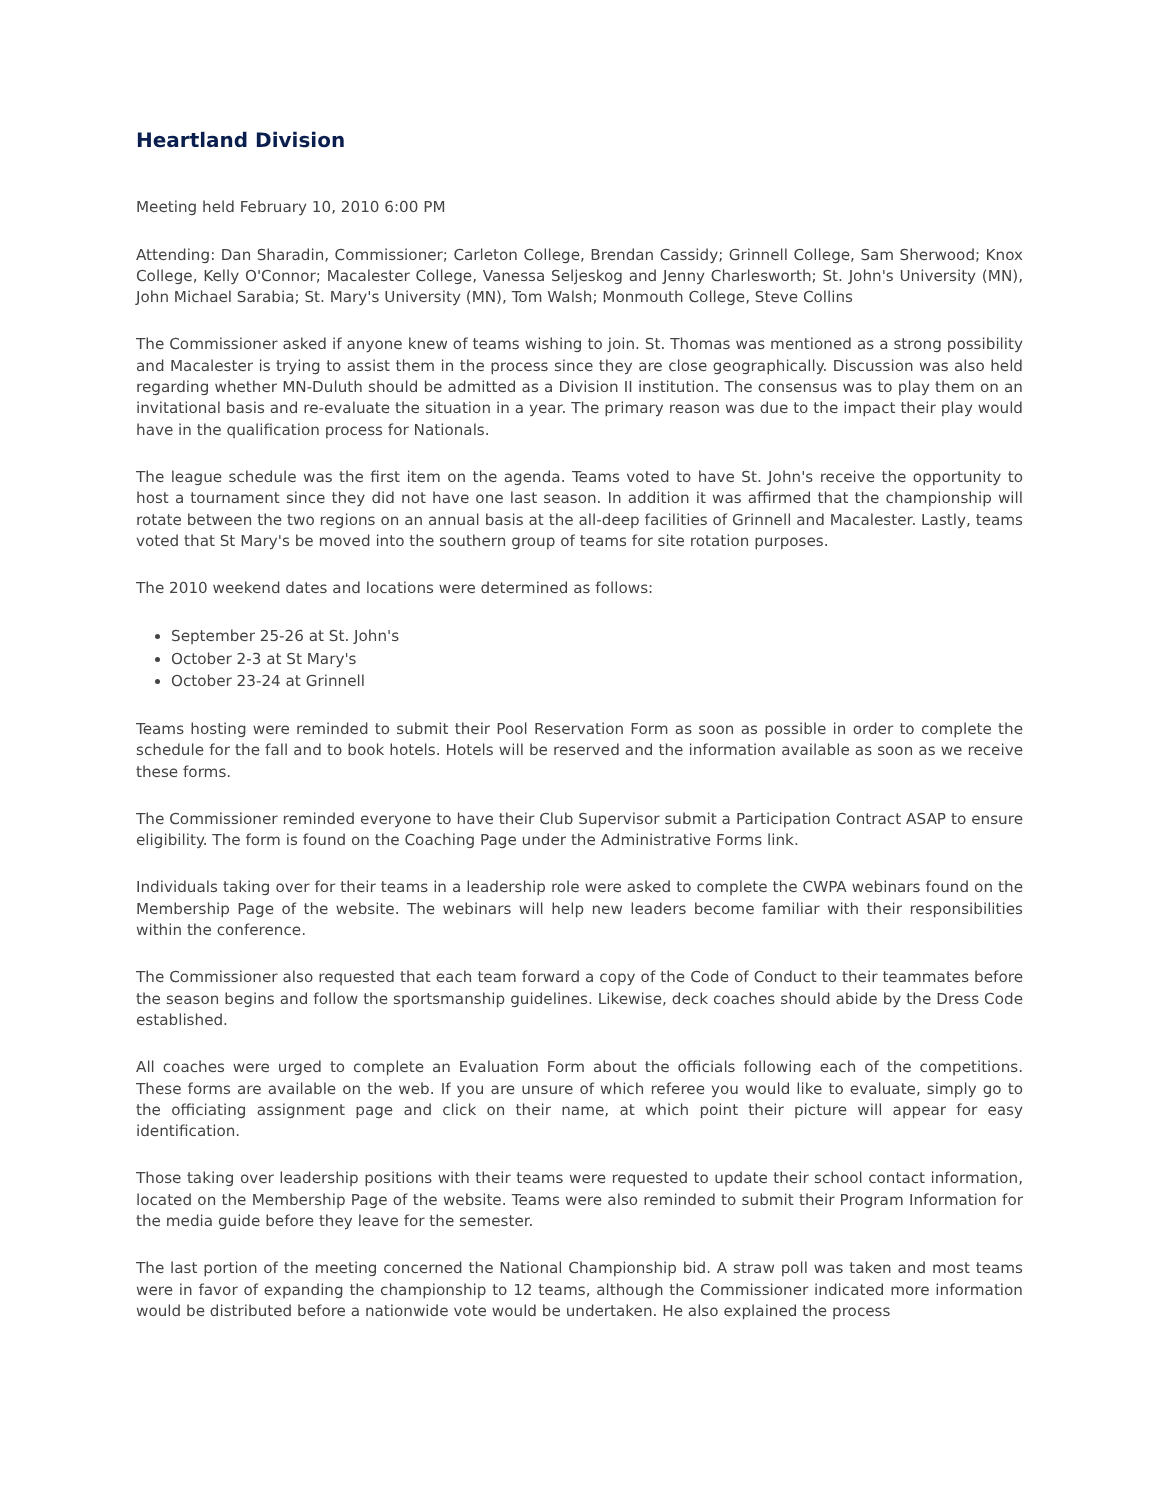Heartland Division
Meeting held February 10, 2010 6:00 PM
Attending: Dan Sharadin, Commissioner; Carleton College, Brendan Cassidy; Grinnell College, Sam Sherwood; Knox College, Kelly O'Connor; Macalester College, Vanessa Seljeskog and Jenny Charlesworth; St. John's University (MN), John Michael Sarabia; St. Mary's University (MN), Tom Walsh; Monmouth College, Steve Collins
The Commissioner asked if anyone knew of teams wishing to join. St. Thomas was mentioned as a strong possibility and Macalester is trying to assist them in the process since they are close geographically. Discussion was also held regarding whether MN-Duluth should be admitted as a Division II institution. The consensus was to play them on an invitational basis and re-evaluate the situation in a year. The primary reason was due to the impact their play would have in the qualification process for Nationals.
The league schedule was the first item on the agenda. Teams voted to have St. John's receive the opportunity to host a tournament since they did not have one last season. In addition it was affirmed that the championship will rotate between the two regions on an annual basis at the all-deep facilities of Grinnell and Macalester. Lastly, teams voted that St Mary's be moved into the southern group of teams for site rotation purposes.
The 2010 weekend dates and locations were determined as follows:
September 25-26 at St. John's
October 2-3 at St Mary's
October 23-24 at Grinnell
Teams hosting were reminded to submit their Pool Reservation Form as soon as possible in order to complete the schedule for the fall and to book hotels. Hotels will be reserved and the information available as soon as we receive these forms.
The Commissioner reminded everyone to have their Club Supervisor submit a Participation Contract ASAP to ensure eligibility. The form is found on the Coaching Page under the Administrative Forms link.
Individuals taking over for their teams in a leadership role were asked to complete the CWPA webinars found on the Membership Page of the website. The webinars will help new leaders become familiar with their responsibilities within the conference.
The Commissioner also requested that each team forward a copy of the Code of Conduct to their teammates before the season begins and follow the sportsmanship guidelines. Likewise, deck coaches should abide by the Dress Code established.
All coaches were urged to complete an Evaluation Form about the officials following each of the competitions. These forms are available on the web. If you are unsure of which referee you would like to evaluate, simply go to the officiating assignment page and click on their name, at which point their picture will appear for easy identification.
Those taking over leadership positions with their teams were requested to update their school contact information, located on the Membership Page of the website. Teams were also reminded to submit their Program Information for the media guide before they leave for the semester.
The last portion of the meeting concerned the National Championship bid. A straw poll was taken and most teams were in favor of expanding the championship to 12 teams, although the Commissioner indicated more information would be distributed before a nationwide vote would be undertaken. He also explained the process